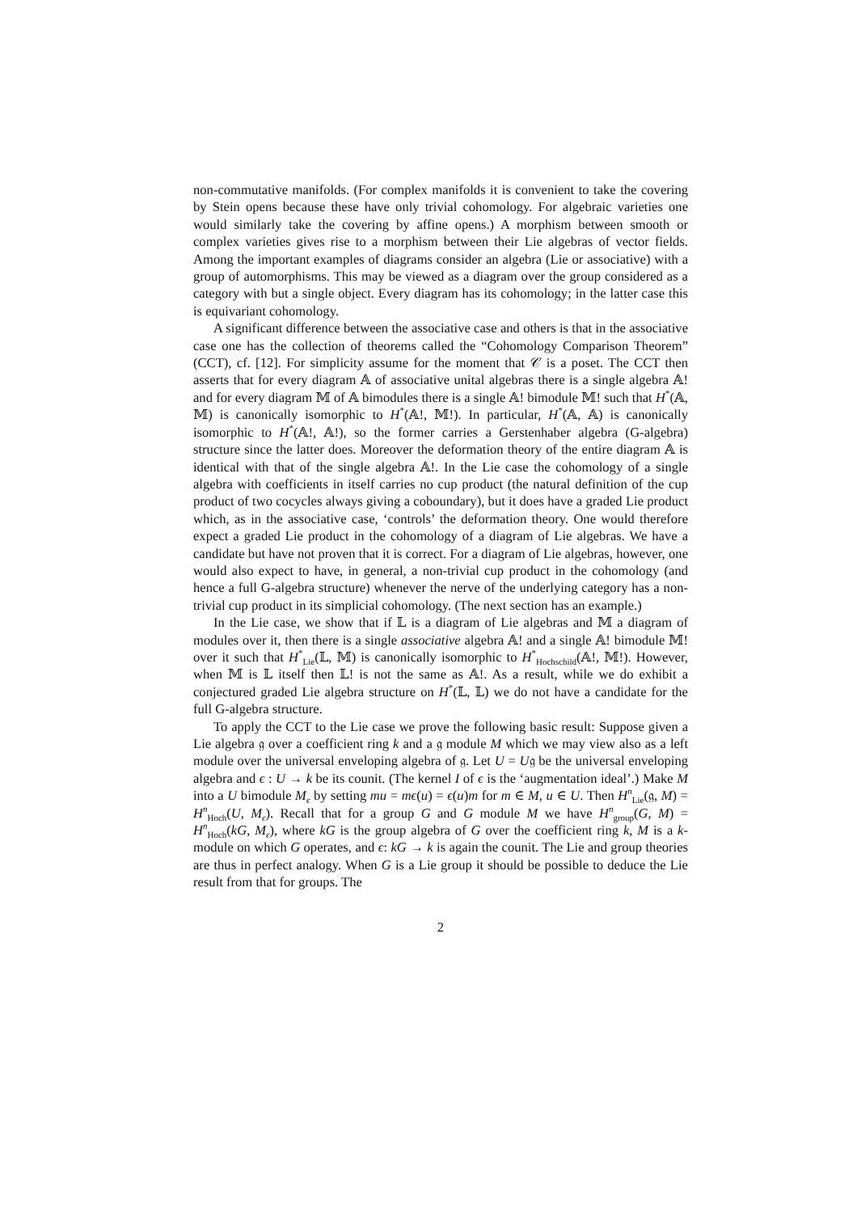non-commutative manifolds. (For complex manifolds it is convenient to take the covering by Stein opens because these have only trivial cohomology. For algebraic varieties one would similarly take the covering by affine opens.) A morphism between smooth or complex varieties gives rise to a morphism between their Lie algebras of vector fields. Among the important examples of diagrams consider an algebra (Lie or associative) with a group of automorphisms. This may be viewed as a diagram over the group considered as a category with but a single object. Every diagram has its cohomology; in the latter case this is equivariant cohomology.
A significant difference between the associative case and others is that in the associative case one has the collection of theorems called the “Cohomology Comparison Theorem” (CCT), cf. [12]. For simplicity assume for the moment that 𝒞 is a poset. The CCT then asserts that for every diagram 𝔸 of associative unital algebras there is a single algebra 𝔸! and for every diagram 𝕄 of 𝔸 bimodules there is a single 𝔸! bimodule 𝕄! such that H<sup>*</sup>(𝔸, 𝕄) is canonically isomorphic to H<sup>*</sup>(𝔸!, 𝕄!). In particular, H<sup>*</sup>(𝔸, 𝔸) is canonically isomorphic to H<sup>*</sup>(𝔸!, 𝔸!), so the former carries a Gerstenhaber algebra (G-algebra) structure since the latter does. Moreover the deformation theory of the entire diagram 𝔸 is identical with that of the single algebra 𝔸!. In the Lie case the cohomology of a single algebra with coefficients in itself carries no cup product (the natural definition of the cup product of two cocycles always giving a coboundary), but it does have a graded Lie product which, as in the associative case, ‘controls’ the deformation theory. One would therefore expect a graded Lie product in the cohomology of a diagram of Lie algebras. We have a candidate but have not proven that it is correct. For a diagram of Lie algebras, however, one would also expect to have, in general, a non-trivial cup product in the cohomology (and hence a full G-algebra structure) whenever the nerve of the underlying category has a non-trivial cup product in its simplicial cohomology. (The next section has an example.)
In the Lie case, we show that if 𝕃 is a diagram of Lie algebras and 𝕄 a diagram of modules over it, then there is a single associative algebra 𝔸! and a single 𝔸! bimodule 𝕄! over it such that H<sup>*</sup><sub>Lie</sub>(𝕃, 𝕄) is canonically isomorphic to H<sup>*</sup><sub>Hochschild</sub>(𝔸!, 𝕄!). However, when 𝕄 is 𝕃 itself then 𝕃! is not the same as 𝔸!. As a result, while we do exhibit a conjectured graded Lie algebra structure on H<sup>*</sup>(𝕃, 𝕃) we do not have a candidate for the full G-algebra structure.
To apply the CCT to the Lie case we prove the following basic result: Suppose given a Lie algebra 𝔤 over a coefficient ring k and a 𝔤 module M which we may view also as a left module over the universal enveloping algebra of 𝔤. Let U = U𝔤 be the universal enveloping algebra and ϵ : U → k be its counit. (The kernel I of ϵ is the ‘augmentation ideal’.) Make M into a U bimodule M<sub>ϵ</sub> by setting mu = mϵ(u) = ϵ(u)m for m ∈ M, u ∈ U. Then H<sup>n</sup><sub>Lie</sub>(𝔤, M) = H<sup>n</sup><sub>Hoch</sub>(U, M<sub>ϵ</sub>). Recall that for a group G and G module M we have H<sup>n</sup><sub>group</sub>(G, M) = H<sup>n</sup><sub>Hoch</sub>(kG, M<sub>ϵ</sub>), where kG is the group algebra of G over the coefficient ring k, M is a k-module on which G operates, and ϵ: kG → k is again the counit. The Lie and group theories are thus in perfect analogy. When G is a Lie group it should be possible to deduce the Lie result from that for groups. The
2